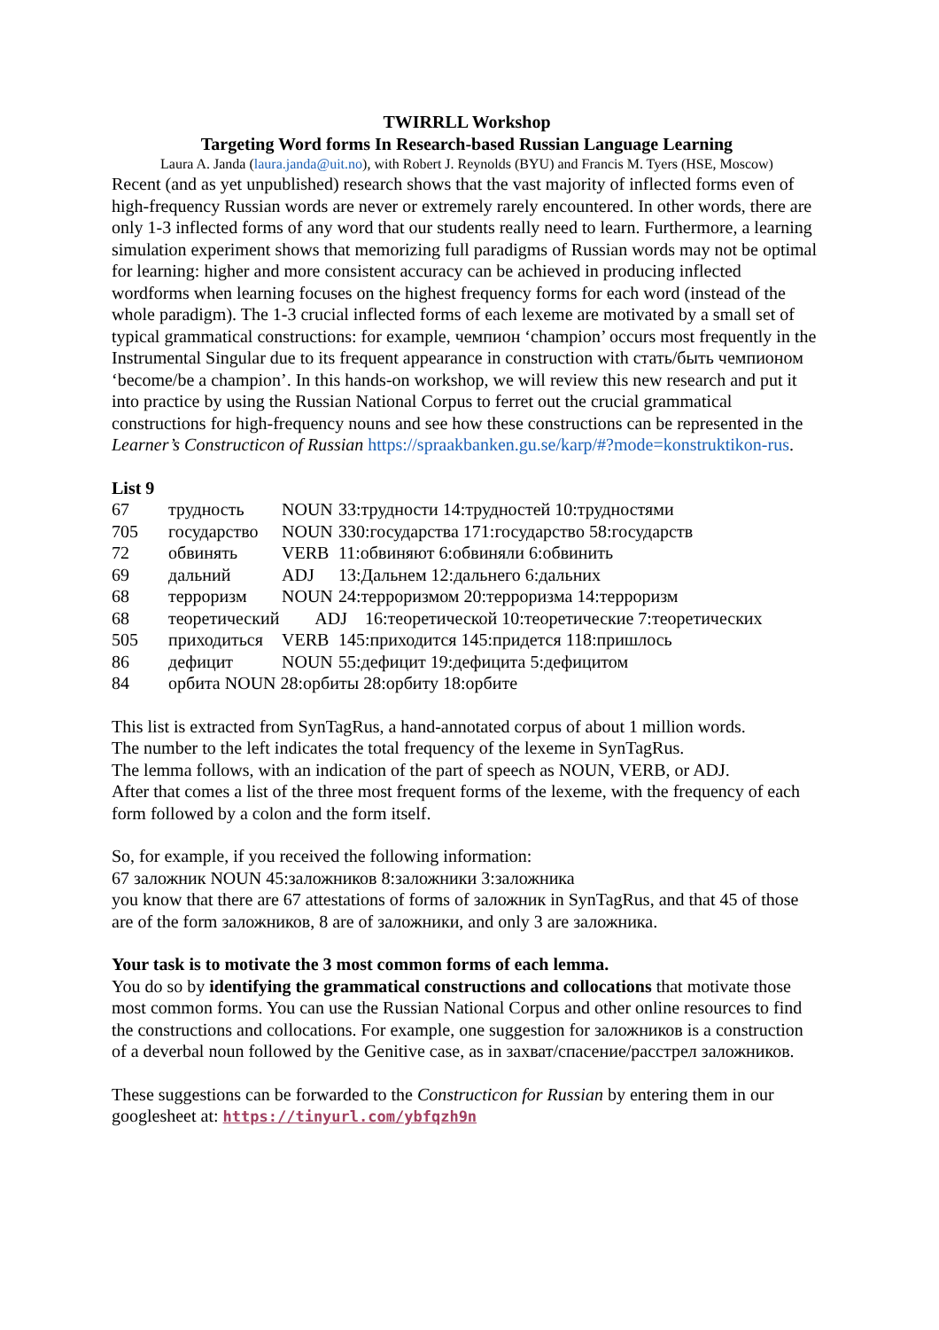TWIRRLL Workshop
Targeting Word forms In Research-based Russian Language Learning
Laura A. Janda (laura.janda@uit.no), with Robert J. Reynolds (BYU) and Francis M. Tyers (HSE, Moscow)
Recent (and as yet unpublished) research shows that the vast majority of inflected forms even of high-frequency Russian words are never or extremely rarely encountered. In other words, there are only 1-3 inflected forms of any word that our students really need to learn. Furthermore, a learning simulation experiment shows that memorizing full paradigms of Russian words may not be optimal for learning: higher and more consistent accuracy can be achieved in producing inflected wordforms when learning focuses on the highest frequency forms for each word (instead of the whole paradigm). The 1-3 crucial inflected forms of each lexeme are motivated by a small set of typical grammatical constructions: for example, чемпион ‘champion’ occurs most frequently in the Instrumental Singular due to its frequent appearance in construction with стать/быть чемпионом ‘become/be a champion’. In this hands-on workshop, we will review this new research and put it into practice by using the Russian National Corpus to ferret out the crucial grammatical constructions for high-frequency nouns and see how these constructions can be represented in the Learner’s Constructicon of Russian https://spraakbanken.gu.se/karp/#?mode=konstruktikon-rus.
List 9
| 67 | трудность | NOUN | 33:трудности 14:трудностей 10:трудностями |
| 705 | государство | NOUN | 330:государства 171:государство 58:государств |
| 72 | обвинять | VERB | 11:обвиняют 6:обвиняли 6:обвинить |
| 69 | дальний | ADJ | 13:Дальнем 12:дальнего 6:дальних |
| 68 | терроризм | NOUN | 24:терроризмом 20:терроризма 14:терроризм |
| 68 | теоретический ADJ 16:теоретической 10:теоретические 7:теоретических | | |
| 505 | приходиться | VERB | 145:приходится 145:придется 118:пришлось |
| 86 | дефицит | NOUN | 55:дефицит 19:дефицита 5:дефицитом |
| 84 | орбита NOUN 28:орбиты 28:орбиту 18:орбите | | |
This list is extracted from SynTagRus, a hand-annotated corpus of about 1 million words.
The number to the left indicates the total frequency of the lexeme in SynTagRus.
The lemma follows, with an indication of the part of speech as NOUN, VERB, or ADJ.
After that comes a list of the three most frequent forms of the lexeme, with the frequency of each form followed by a colon and the form itself.
So, for example, if you received the following information:
67 заложник NOUN 45:заложников 8:заложники 3:заложника
you know that there are 67 attestations of forms of заложник in SynTagRus, and that 45 of those are of the form заложников, 8 are of заложники, and only 3 are заложника.
Your task is to motivate the 3 most common forms of each lemma.
You do so by identifying the grammatical constructions and collocations that motivate those most common forms. You can use the Russian National Corpus and other online resources to find the constructions and collocations. For example, one suggestion for заложников is a construction of a deverbal noun followed by the Genitive case, as in захват/спасение/расстрел заложников.
These suggestions can be forwarded to the Constructicon for Russian by entering them in our googlesheet at: https://tinyurl.com/ybfqzh9n